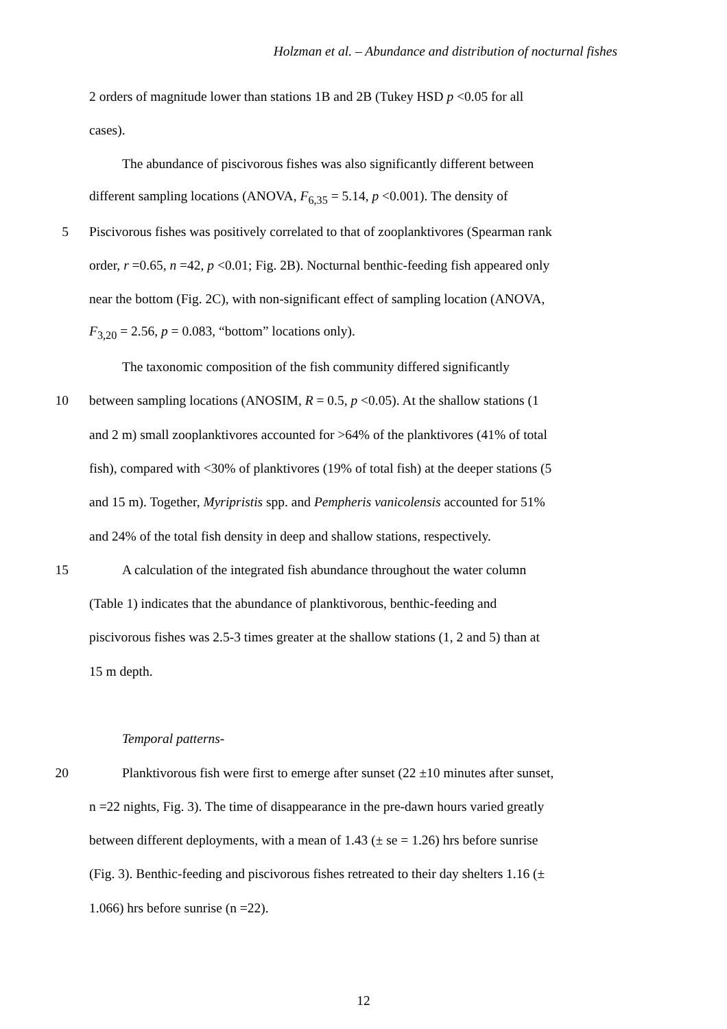Holzman et al. – Abundance and distribution of nocturnal fishes
2 orders of magnitude lower than stations 1B and 2B (Tukey HSD p <0.05 for all
cases).
The abundance of piscivorous fishes was also significantly different between
different sampling locations (ANOVA, F<sub>6,35</sub> = 5.14, p <0.001). The density of
5 Piscivorous fishes was positively correlated to that of zooplanktivores (Spearman rank
order, r =0.65, n =42, p <0.01; Fig. 2B). Nocturnal benthic-feeding fish appeared only
near the bottom (Fig. 2C), with non-significant effect of sampling location (ANOVA,
F<sub>3,20</sub> = 2.56, p = 0.083, “bottom” locations only).
The taxonomic composition of the fish community differed significantly
10 between sampling locations (ANOSIM, R = 0.5, p <0.05). At the shallow stations (1
and 2 m) small zooplanktivores accounted for >64% of the planktivores (41% of total
fish), compared with <30% of planktivores (19% of total fish) at the deeper stations (5
and 15 m). Together, Myripristis spp. and Pempheris vanicolensis accounted for 51%
and 24% of the total fish density in deep and shallow stations, respectively.
15 A calculation of the integrated fish abundance throughout the water column
(Table 1) indicates that the abundance of planktivorous, benthic-feeding and
piscivorous fishes was 2.5-3 times greater at the shallow stations (1, 2 and 5) than at
15 m depth.
Temporal patterns-
20 Planktivorous fish were first to emerge after sunset (22 ±10 minutes after sunset,
n =22 nights, Fig. 3). The time of disappearance in the pre-dawn hours varied greatly
between different deployments, with a mean of 1.43 (± se = 1.26) hrs before sunrise
(Fig. 3). Benthic-feeding and piscivorous fishes retreated to their day shelters 1.16 (±
1.066) hrs before sunrise (n =22).
12